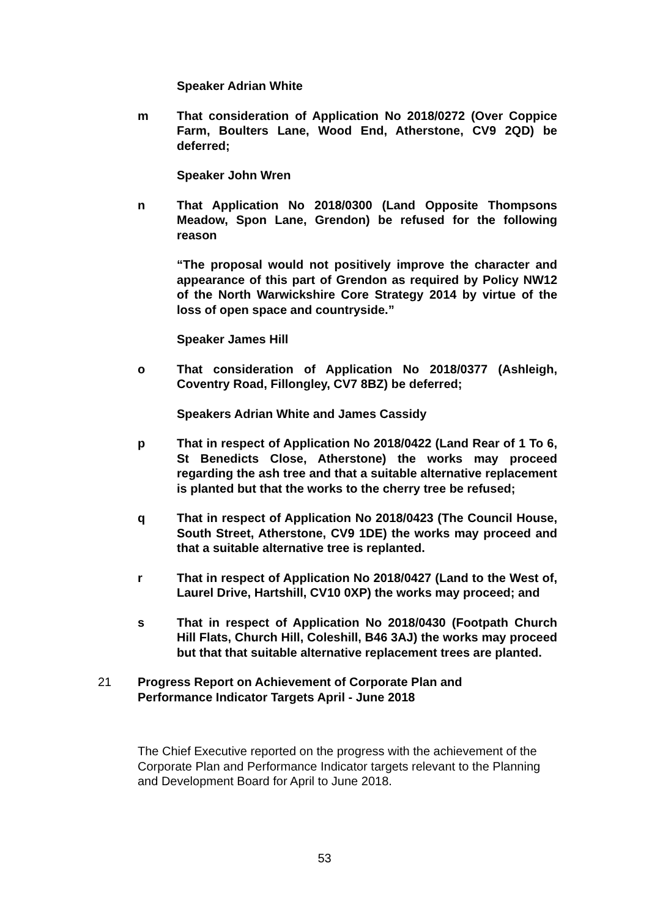Speaker Adrian White
m That consideration of Application No 2018/0272 (Over Coppice Farm, Boulters Lane, Wood End, Atherstone, CV9 2QD) be deferred;
Speaker John Wren
n That Application No 2018/0300 (Land Opposite Thompsons Meadow, Spon Lane, Grendon) be refused for the following reason
“The proposal would not positively improve the character and appearance of this part of Grendon as required by Policy NW12 of the North Warwickshire Core Strategy 2014 by virtue of the loss of open space and countryside.”
Speaker James Hill
o That consideration of Application No 2018/0377 (Ashleigh, Coventry Road, Fillongley, CV7 8BZ) be deferred;
Speakers Adrian White and James Cassidy
p That in respect of Application No 2018/0422 (Land Rear of 1 To 6, St Benedicts Close, Atherstone) the works may proceed regarding the ash tree and that a suitable alternative replacement is planted but that the works to the cherry tree be refused;
q That in respect of Application No 2018/0423 (The Council House, South Street, Atherstone, CV9 1DE) the works may proceed and that a suitable alternative tree is replanted.
r That in respect of Application No 2018/0427 (Land to the West of, Laurel Drive, Hartshill, CV10 0XP) the works may proceed; and
s That in respect of Application No 2018/0430 (Footpath Church Hill Flats, Church Hill, Coleshill, B46 3AJ) the works may proceed but that that suitable alternative replacement trees are planted.
21 Progress Report on Achievement of Corporate Plan and
Performance Indicator Targets April - June 2018
The Chief Executive reported on the progress with the achievement of the Corporate Plan and Performance Indicator targets relevant to the Planning and Development Board for April to June 2018.
53